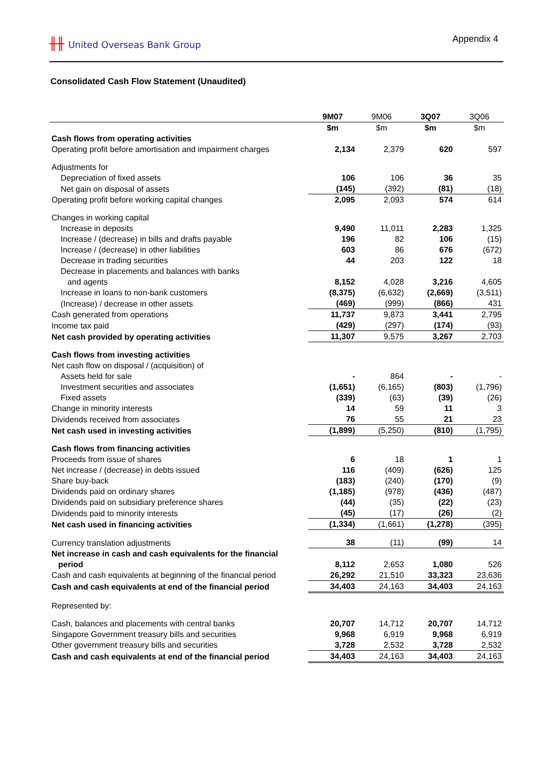╫╫ United Overseas Bank Group Appendix 4
Consolidated Cash Flow Statement (Unaudited)
| | 9M07 | 9M06 | 3Q07 | 3Q06 |
| --- | --- | --- | --- | --- |
| | $m | $m | $m | $m |
| Cash flows from operating activities | | | | |
| Operating profit before amortisation and impairment charges | 2,134 | 2,379 | 620 | 597 |
| Adjustments for | | | | |
| Depreciation of fixed assets | 106 | 106 | 36 | 35 |
| Net gain on disposal of assets | (145) | (392) | (81) | (18) |
| Operating profit before working capital changes | 2,095 | 2,093 | 574 | 614 |
| Changes in working capital | | | | |
| Increase in deposits | 9,490 | 11,011 | 2,283 | 1,325 |
| Increase / (decrease) in bills and drafts payable | 196 | 82 | 106 | (15) |
| Increase / (decrease) in other liabilities | 603 | 86 | 676 | (672) |
| Decrease in trading securities | 44 | 203 | 122 | 18 |
| Decrease in placements and balances with banks and agents | 8,152 | 4,028 | 3,216 | 4,605 |
| Increase in loans to non-bank customers | (8,375) | (6,632) | (2,669) | (3,511) |
| (Increase) / decrease in other assets | (469) | (999) | (866) | 431 |
| Cash generated from operations | 11,737 | 9,873 | 3,441 | 2,795 |
| Income tax paid | (429) | (297) | (174) | (93) |
| Net cash provided by operating activities | 11,307 | 9,575 | 3,267 | 2,703 |
| Cash flows from investing activities | | | | |
| Net cash flow on disposal / (acquisition) of | | | | |
| Assets held for sale | - | 864 | - | - |
| Investment securities and associates | (1,651) | (6,165) | (803) | (1,796) |
| Fixed assets | (339) | (63) | (39) | (26) |
| Change in minority interests | 14 | 59 | 11 | 3 |
| Dividends received from associates | 76 | 55 | 21 | 23 |
| Net cash used in investing activities | (1,899) | (5,250) | (810) | (1,795) |
| Cash flows from financing activities | | | | |
| Proceeds from issue of shares | 6 | 18 | 1 | 1 |
| Net increase / (decrease) in debts issued | 116 | (409) | (626) | 125 |
| Share buy-back | (183) | (240) | (170) | (9) |
| Dividends paid on ordinary shares | (1,185) | (978) | (436) | (487) |
| Dividends paid on subsidiary preference shares | (44) | (35) | (22) | (23) |
| Dividends paid to minority interests | (45) | (17) | (26) | (2) |
| Net cash used in financing activities | (1,334) | (1,661) | (1,278) | (395) |
| Currency translation adjustments | 38 | (11) | (99) | 14 |
| Net increase in cash and cash equivalents for the financial period | 8,112 | 2,653 | 1,080 | 526 |
| Cash and cash equivalents at beginning of the financial period | 26,292 | 21,510 | 33,323 | 23,636 |
| Cash and cash equivalents at end of the financial period | 34,403 | 24,163 | 34,403 | 24,163 |
| Represented by: | | | | |
| Cash, balances and placements with central banks | 20,707 | 14,712 | 20,707 | 14,712 |
| Singapore Government treasury bills and securities | 9,968 | 6,919 | 9,968 | 6,919 |
| Other government treasury bills and securities | 3,728 | 2,532 | 3,728 | 2,532 |
| Cash and cash equivalents at end of the financial period | 34,403 | 24,163 | 34,403 | 24,163 |